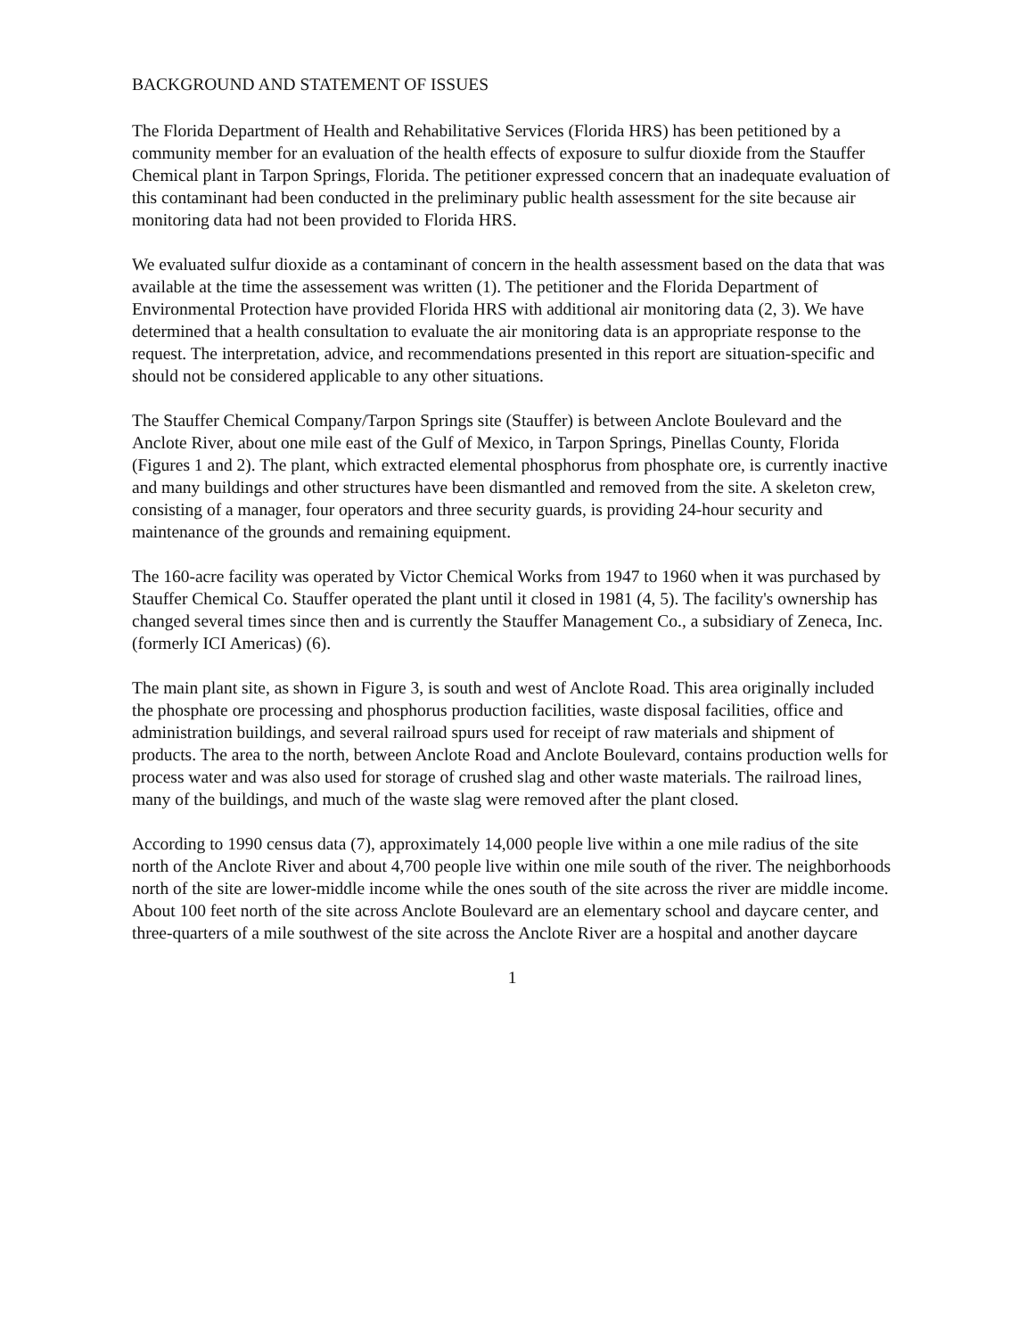BACKGROUND AND STATEMENT OF ISSUES
The Florida Department of Health and Rehabilitative Services (Florida HRS) has been petitioned by a community member for an evaluation of the health effects of exposure to sulfur dioxide from the Stauffer Chemical plant in Tarpon Springs, Florida. The petitioner expressed concern that an inadequate evaluation of this contaminant had been conducted in the preliminary public health assessment for the site because air monitoring data had not been provided to Florida HRS.
We evaluated sulfur dioxide as a contaminant of concern in the health assessment based on the data that was available at the time the assessement was written (1). The petitioner and the Florida Department of Environmental Protection have provided Florida HRS with additional air monitoring data (2, 3). We have determined that a health consultation to evaluate the air monitoring data is an appropriate response to the request. The interpretation, advice, and recommendations presented in this report are situation-specific and should not be considered applicable to any other situations.
The Stauffer Chemical Company/Tarpon Springs site (Stauffer) is between Anclote Boulevard and the Anclote River, about one mile east of the Gulf of Mexico, in Tarpon Springs, Pinellas County, Florida (Figures 1 and 2). The plant, which extracted elemental phosphorus from phosphate ore, is currently inactive and many buildings and other structures have been dismantled and removed from the site. A skeleton crew, consisting of a manager, four operators and three security guards, is providing 24-hour security and maintenance of the grounds and remaining equipment.
The 160-acre facility was operated by Victor Chemical Works from 1947 to 1960 when it was purchased by Stauffer Chemical Co. Stauffer operated the plant until it closed in 1981 (4, 5). The facility's ownership has changed several times since then and is currently the Stauffer Management Co., a subsidiary of Zeneca, Inc. (formerly ICI Americas) (6).
The main plant site, as shown in Figure 3, is south and west of Anclote Road. This area originally included the phosphate ore processing and phosphorus production facilities, waste disposal facilities, office and administration buildings, and several railroad spurs used for receipt of raw materials and shipment of products. The area to the north, between Anclote Road and Anclote Boulevard, contains production wells for process water and was also used for storage of crushed slag and other waste materials. The railroad lines, many of the buildings, and much of the waste slag were removed after the plant closed.
According to 1990 census data (7), approximately 14,000 people live within a one mile radius of the site north of the Anclote River and about 4,700 people live within one mile south of the river. The neighborhoods north of the site are lower-middle income while the ones south of the site across the river are middle income. About 100 feet north of the site across Anclote Boulevard are an elementary school and daycare center, and three-quarters of a mile southwest of the site across the Anclote River are a hospital and another daycare
1